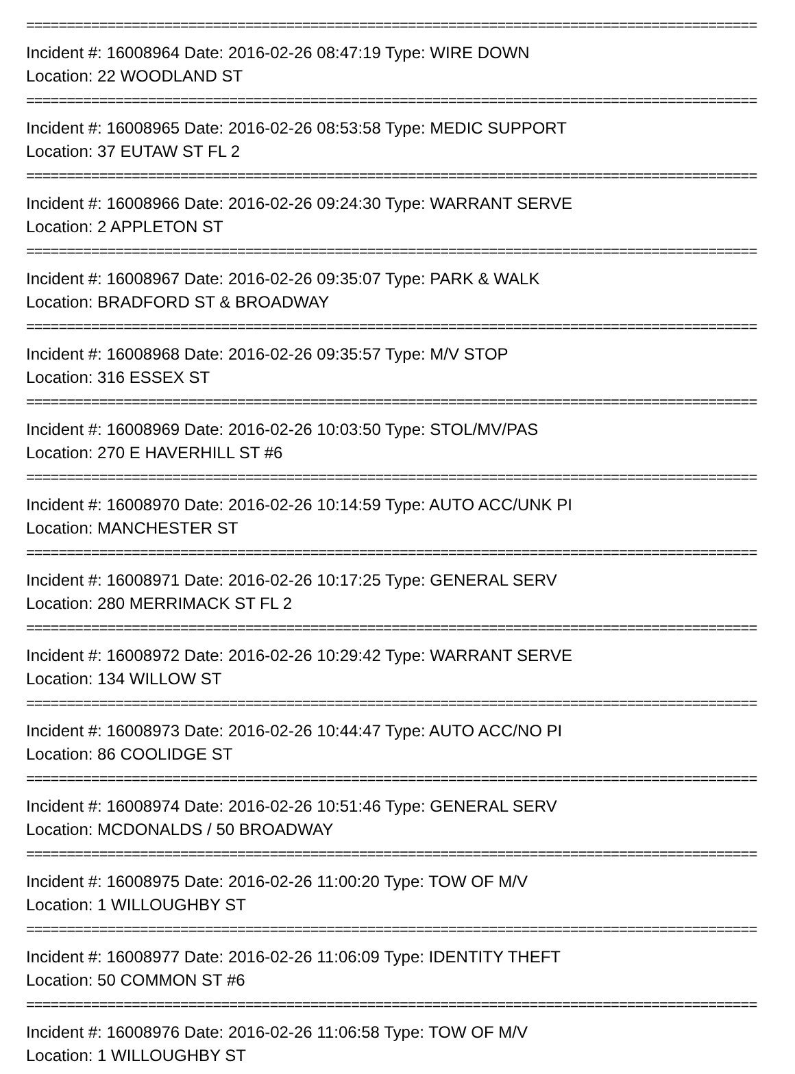==========================================================================================
Incident #: 16008964 Date: 2016-02-26 08:47:19 Type: WIRE DOWN
Location: 22 WOODLAND ST
==========================================================================================
Incident #: 16008965 Date: 2016-02-26 08:53:58 Type: MEDIC SUPPORT
Location: 37 EUTAW ST FL 2
==========================================================================================
Incident #: 16008966 Date: 2016-02-26 09:24:30 Type: WARRANT SERVE
Location: 2 APPLETON ST
==========================================================================================
Incident #: 16008967 Date: 2016-02-26 09:35:07 Type: PARK & WALK
Location: BRADFORD ST & BROADWAY
==========================================================================================
Incident #: 16008968 Date: 2016-02-26 09:35:57 Type: M/V STOP
Location: 316 ESSEX ST
==========================================================================================
Incident #: 16008969 Date: 2016-02-26 10:03:50 Type: STOL/MV/PAS
Location: 270 E HAVERHILL ST #6
==========================================================================================
Incident #: 16008970 Date: 2016-02-26 10:14:59 Type: AUTO ACC/UNK PI
Location: MANCHESTER ST
==========================================================================================
Incident #: 16008971 Date: 2016-02-26 10:17:25 Type: GENERAL SERV
Location: 280 MERRIMACK ST FL 2
==========================================================================================
Incident #: 16008972 Date: 2016-02-26 10:29:42 Type: WARRANT SERVE
Location: 134 WILLOW ST
==========================================================================================
Incident #: 16008973 Date: 2016-02-26 10:44:47 Type: AUTO ACC/NO PI
Location: 86 COOLIDGE ST
==========================================================================================
Incident #: 16008974 Date: 2016-02-26 10:51:46 Type: GENERAL SERV
Location: MCDONALDS / 50 BROADWAY
==========================================================================================
Incident #: 16008975 Date: 2016-02-26 11:00:20 Type: TOW OF M/V
Location: 1 WILLOUGHBY ST
==========================================================================================
Incident #: 16008977 Date: 2016-02-26 11:06:09 Type: IDENTITY THEFT
Location: 50 COMMON ST #6
==========================================================================================
Incident #: 16008976 Date: 2016-02-26 11:06:58 Type: TOW OF M/V
Location: 1 WILLOUGHBY ST